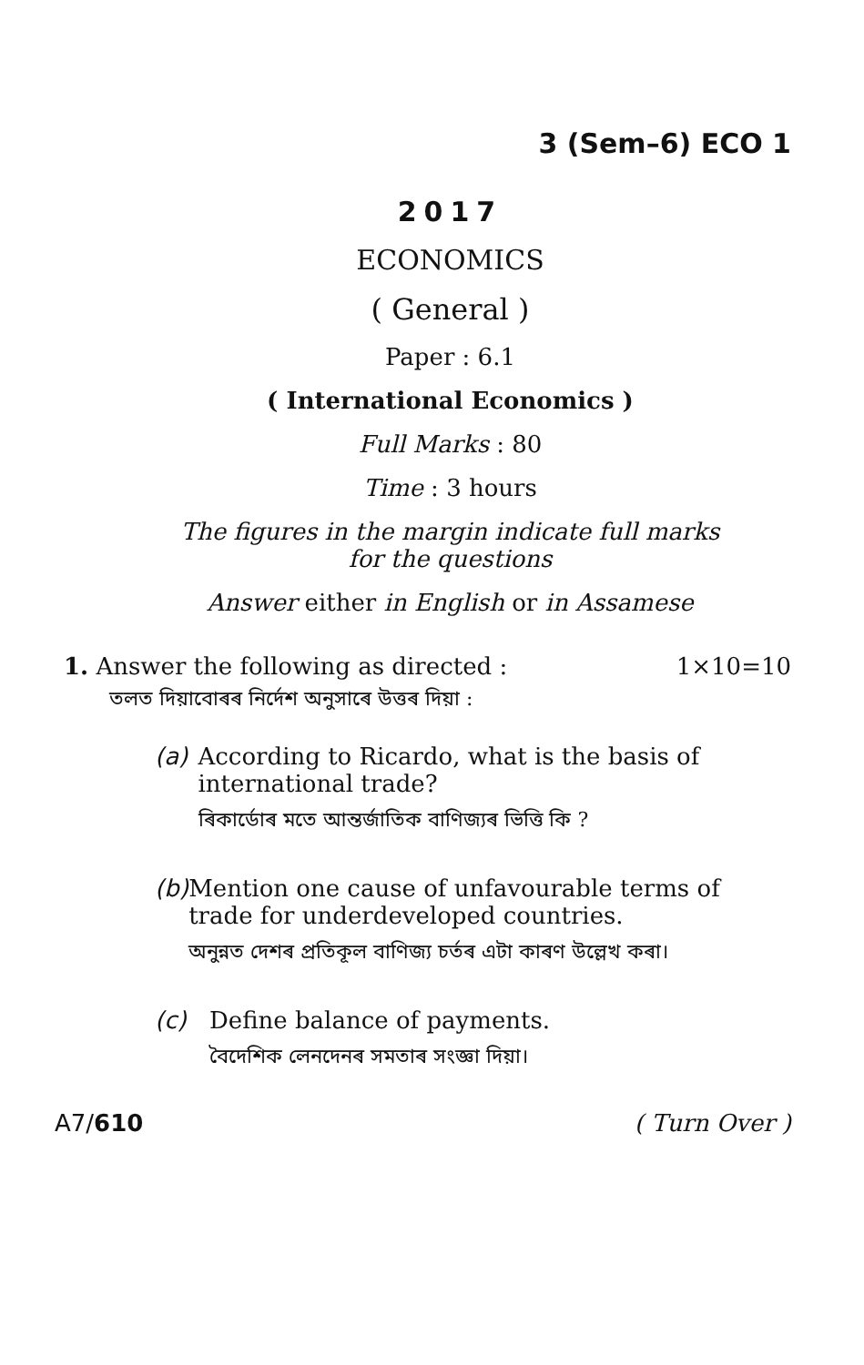3 (Sem–6) ECO 1
2017
ECONOMICS
( General )
Paper : 6.1
( International Economics )
Full Marks : 80
Time : 3 hours
The figures in the margin indicate full marks
for the questions
Answer either in English or in Assamese
1. Answer the following as directed : 1×10=10
তলত দিয়াবোৰৰ নিৰ্দেশ অনুসাৰে উত্তৰ দিয়া :
(a) According to Ricardo, what is the basis of international trade?
ৰিকাৰ্ডোৰ মতে আন্তৰ্জাতিক বাণিজ্যৰ ভিত্তি কি ?
(b) Mention one cause of unfavourable terms of trade for underdeveloped countries.
অনুন্নত দেশৰ প্ৰতিকূল বাণিজ্য চৰ্তৰ এটা কাৰণ উল্লেখ কৰা।
(c) Define balance of payments.
বৈদেশিক লেনদেনৰ সমতাৰ সংজ্ঞা দিয়া।
A7/610 ( Turn Over )